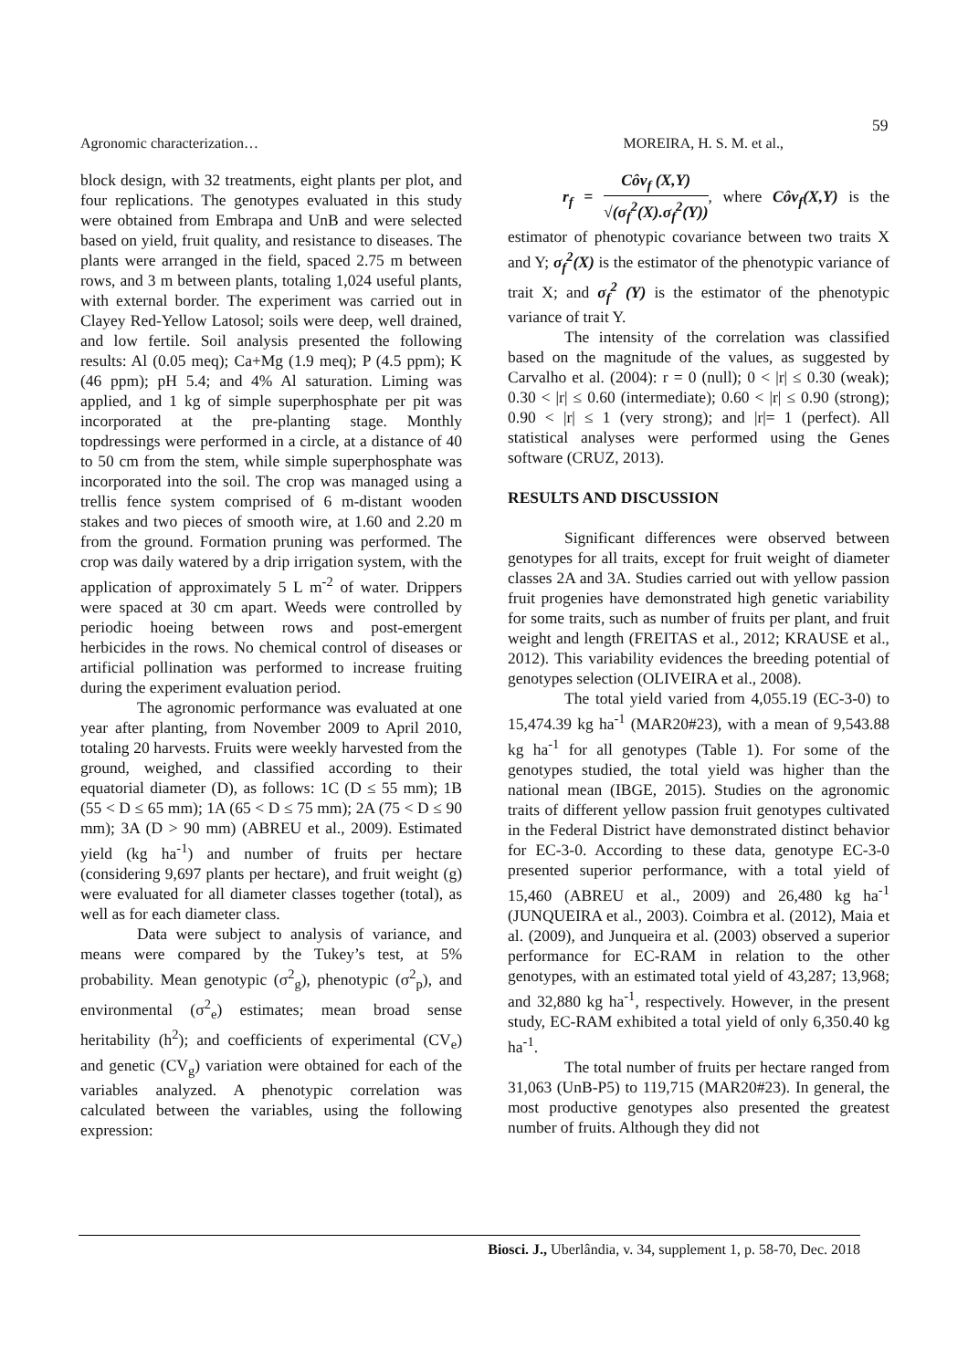59
Agronomic characterization… MOREIRA, H. S. M. et al.,
block design, with 32 treatments, eight plants per plot, and four replications. The genotypes evaluated in this study were obtained from Embrapa and UnB and were selected based on yield, fruit quality, and resistance to diseases. The plants were arranged in the field, spaced 2.75 m between rows, and 3 m between plants, totaling 1,024 useful plants, with external border. The experiment was carried out in Clayey Red-Yellow Latosol; soils were deep, well drained, and low fertile. Soil analysis presented the following results: Al (0.05 meq); Ca+Mg (1.9 meq); P (4.5 ppm); K (46 ppm); pH 5.4; and 4% Al saturation. Liming was applied, and 1 kg of simple superphosphate per pit was incorporated at the pre-planting stage. Monthly topdressings were performed in a circle, at a distance of 40 to 50 cm from the stem, while simple superphosphate was incorporated into the soil. The crop was managed using a trellis fence system comprised of 6 m-distant wooden stakes and two pieces of smooth wire, at 1.60 and 2.20 m from the ground. Formation pruning was performed. The crop was daily watered by a drip irrigation system, with the application of approximately 5 L m<sup>-2</sup> of water. Drippers were spaced at 30 cm apart. Weeds were controlled by periodic hoeing between rows and post-emergent herbicides in the rows. No chemical control of diseases or artificial pollination was performed to increase fruiting during the experiment evaluation period.
The agronomic performance was evaluated at one year after planting, from November 2009 to April 2010, totaling 20 harvests. Fruits were weekly harvested from the ground, weighed, and classified according to their equatorial diameter (D), as follows: 1C (D ≤ 55 mm); 1B (55 < D ≤ 65 mm); 1A (65 < D ≤ 75 mm); 2A (75 < D ≤ 90 mm); 3A (D > 90 mm) (ABREU et al., 2009). Estimated yield (kg ha<sup>-1</sup>) and number of fruits per hectare (considering 9,697 plants per hectare), and fruit weight (g) were evaluated for all diameter classes together (total), as well as for each diameter class.
Data were subject to analysis of variance, and means were compared by the Tukey’s test, at 5% probability. Mean genotypic (σ<sup>2</sup><sub>g</sub>), phenotypic (σ<sup>2</sup><sub>p</sub>), and environmental (σ<sup>2</sup><sub>e</sub>) estimates; mean broad sense heritability (h<sup>2</sup>); and coefficients of experimental (CV<sub>e</sub>) and genetic (CV<sub>g</sub>) variation were obtained for each of the variables analyzed. A phenotypic correlation was calculated between the variables, using the following expression:
r<sub>f</sub> = Côv<sub>f</sub> (X,Y) √(σ<sub>f</sub><sup>2</sup>(X).σ<sub>f</sub><sup>2</sup>(Y)), where Côv<sub>f</sub>(X,Y) is the estimator of phenotypic covariance between two traits X and Y; σ<sub>f</sub><sup>2</sup>(X) is the estimator of the phenotypic variance of trait X; and σ<sub>f</sub><sup>2</sup> (Y) is the estimator of the phenotypic variance of trait Y.
The intensity of the correlation was classified based on the magnitude of the values, as suggested by Carvalho et al. (2004): r = 0 (null); 0 < |r| ≤ 0.30 (weak); 0.30 < |r| ≤ 0.60 (intermediate); 0.60 < |r| ≤ 0.90 (strong); 0.90 < |r| ≤ 1 (very strong); and |r|= 1 (perfect). All statistical analyses were performed using the Genes software (CRUZ, 2013).
RESULTS AND DISCUSSION
Significant differences were observed between genotypes for all traits, except for fruit weight of diameter classes 2A and 3A. Studies carried out with yellow passion fruit progenies have demonstrated high genetic variability for some traits, such as number of fruits per plant, and fruit weight and length (FREITAS et al., 2012; KRAUSE et al., 2012). This variability evidences the breeding potential of genotypes selection (OLIVEIRA et al., 2008).
The total yield varied from 4,055.19 (EC-3-0) to 15,474.39 kg ha<sup>-1</sup> (MAR20#23), with a mean of 9,543.88 kg ha<sup>-1</sup> for all genotypes (Table 1). For some of the genotypes studied, the total yield was higher than the national mean (IBGE, 2015). Studies on the agronomic traits of different yellow passion fruit genotypes cultivated in the Federal District have demonstrated distinct behavior for EC-3-0. According to these data, genotype EC-3-0 presented superior performance, with a total yield of 15,460 (ABREU et al., 2009) and 26,480 kg ha<sup>-1</sup> (JUNQUEIRA et al., 2003). Coimbra et al. (2012), Maia et al. (2009), and Junqueira et al. (2003) observed a superior performance for EC-RAM in relation to the other genotypes, with an estimated total yield of 43,287; 13,968; and 32,880 kg ha<sup>-1</sup>, respectively. However, in the present study, EC-RAM exhibited a total yield of only 6,350.40 kg ha<sup>-1</sup>.
The total number of fruits per hectare ranged from 31,063 (UnB-P5) to 119,715 (MAR20#23). In general, the most productive genotypes also presented the greatest number of fruits. Although they did not
Biosci. J., Uberlândia, v. 34, supplement 1, p. 58-70, Dec. 2018